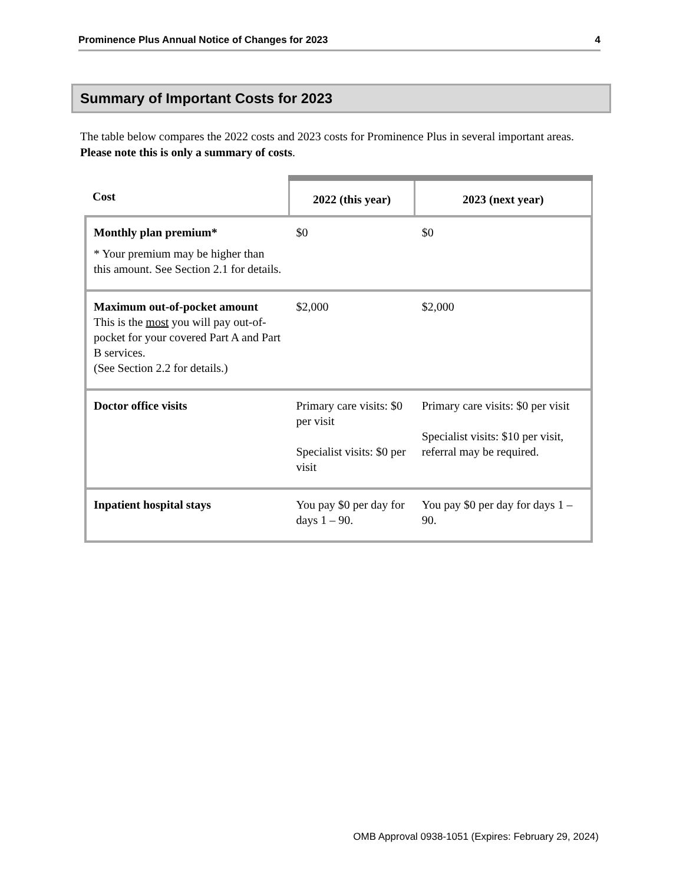Prominence Plus Annual Notice of Changes for 2023 4
Summary of Important Costs for 2023
The table below compares the 2022 costs and 2023 costs for Prominence Plus in several important areas. Please note this is only a summary of costs.
| Cost | 2022 (this year) | 2023 (next year) |
| --- | --- | --- |
| Monthly plan premium* * Your premium may be higher than this amount. See Section 2.1 for details. | $0 | $0 |
| Maximum out-of-pocket amount This is the most you will pay out-of-pocket for your covered Part A and Part B services. (See Section 2.2 for details.) | $2,000 | $2,000 |
| Doctor office visits | Primary care visits: $0 per visit Specialist visits: $0 per visit | Primary care visits: $0 per visit Specialist visits: $10 per visit, referral may be required. |
| Inpatient hospital stays | You pay $0 per day for days 1 – 90. | You pay $0 per day for days 1 – 90. |
OMB Approval 0938-1051 (Expires: February 29, 2024)